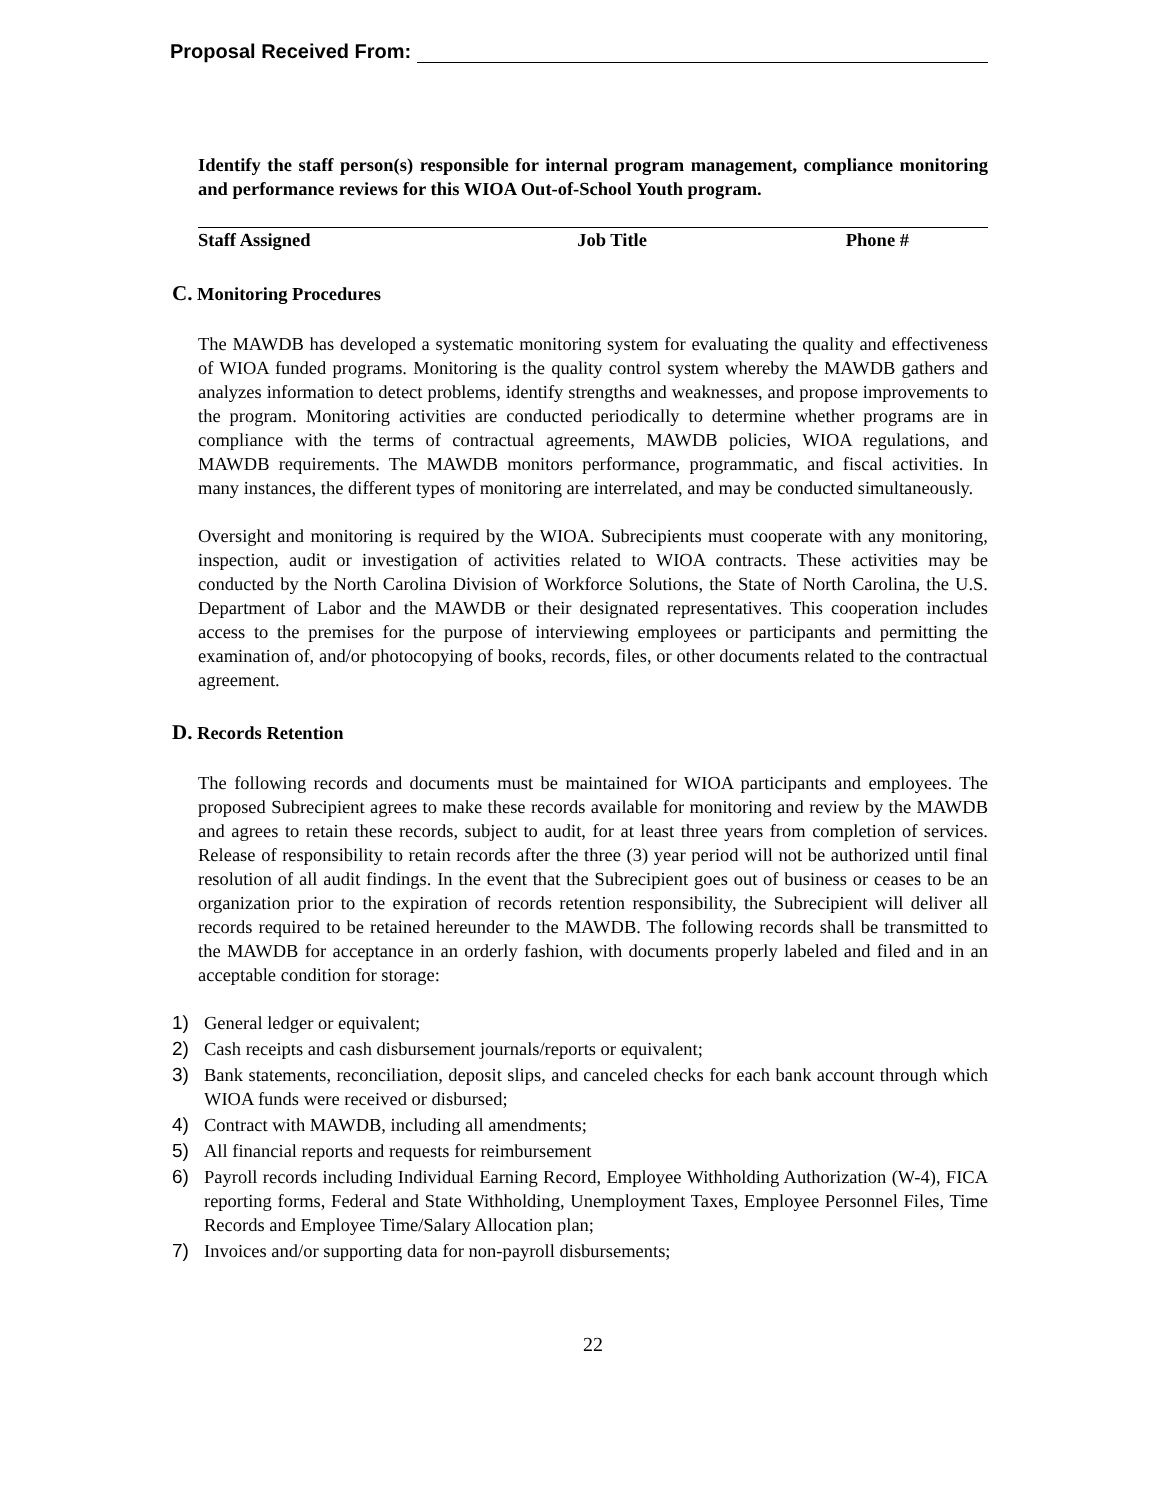Proposal Received From:
Identify the staff person(s) responsible for internal program management, compliance monitoring and performance reviews for this WIOA Out-of-School Youth program.
| Staff Assigned | Job Title | Phone # |
| --- | --- | --- |
C. Monitoring Procedures
The MAWDB has developed a systematic monitoring system for evaluating the quality and effectiveness of WIOA funded programs. Monitoring is the quality control system whereby the MAWDB gathers and analyzes information to detect problems, identify strengths and weaknesses, and propose improvements to the program. Monitoring activities are conducted periodically to determine whether programs are in compliance with the terms of contractual agreements, MAWDB policies, WIOA regulations, and MAWDB requirements. The MAWDB monitors performance, programmatic, and fiscal activities. In many instances, the different types of monitoring are interrelated, and may be conducted simultaneously.
Oversight and monitoring is required by the WIOA. Subrecipients must cooperate with any monitoring, inspection, audit or investigation of activities related to WIOA contracts. These activities may be conducted by the North Carolina Division of Workforce Solutions, the State of North Carolina, the U.S. Department of Labor and the MAWDB or their designated representatives. This cooperation includes access to the premises for the purpose of interviewing employees or participants and permitting the examination of, and/or photocopying of books, records, files, or other documents related to the contractual agreement.
D. Records Retention
The following records and documents must be maintained for WIOA participants and employees. The proposed Subrecipient agrees to make these records available for monitoring and review by the MAWDB and agrees to retain these records, subject to audit, for at least three years from completion of services. Release of responsibility to retain records after the three (3) year period will not be authorized until final resolution of all audit findings. In the event that the Subrecipient goes out of business or ceases to be an organization prior to the expiration of records retention responsibility, the Subrecipient will deliver all records required to be retained hereunder to the MAWDB. The following records shall be transmitted to the MAWDB for acceptance in an orderly fashion, with documents properly labeled and filed and in an acceptable condition for storage:
1) General ledger or equivalent;
2) Cash receipts and cash disbursement journals/reports or equivalent;
3) Bank statements, reconciliation, deposit slips, and canceled checks for each bank account through which WIOA funds were received or disbursed;
4) Contract with MAWDB, including all amendments;
5) All financial reports and requests for reimbursement
6) Payroll records including Individual Earning Record, Employee Withholding Authorization (W-4), FICA reporting forms, Federal and State Withholding, Unemployment Taxes, Employee Personnel Files, Time Records and Employee Time/Salary Allocation plan;
7) Invoices and/or supporting data for non-payroll disbursements;
22